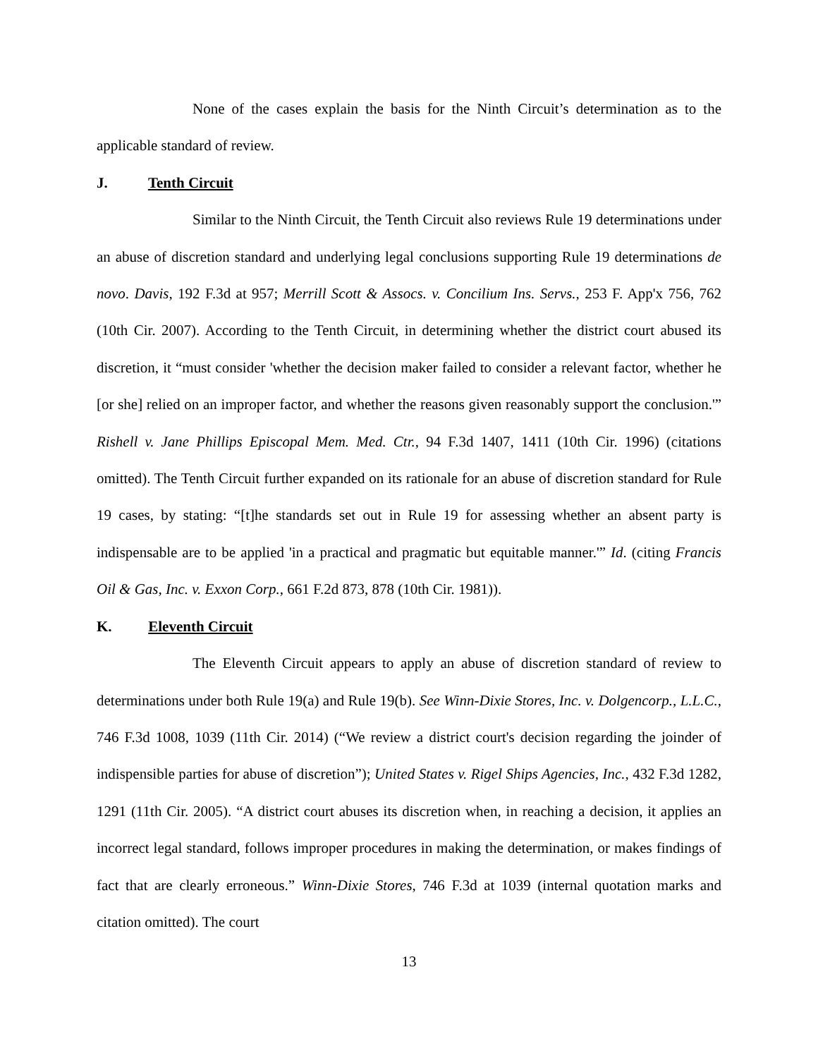None of the cases explain the basis for the Ninth Circuit’s determination as to the applicable standard of review.
J. Tenth Circuit
Similar to the Ninth Circuit, the Tenth Circuit also reviews Rule 19 determinations under an abuse of discretion standard and underlying legal conclusions supporting Rule 19 determinations de novo. Davis, 192 F.3d at 957; Merrill Scott & Assocs. v. Concilium Ins. Servs., 253 F. App'x 756, 762 (10th Cir. 2007). According to the Tenth Circuit, in determining whether the district court abused its discretion, it “must consider 'whether the decision maker failed to consider a relevant factor, whether he [or she] relied on an improper factor, and whether the reasons given reasonably support the conclusion.'” Rishell v. Jane Phillips Episcopal Mem. Med. Ctr., 94 F.3d 1407, 1411 (10th Cir. 1996) (citations omitted). The Tenth Circuit further expanded on its rationale for an abuse of discretion standard for Rule 19 cases, by stating: “[t]he standards set out in Rule 19 for assessing whether an absent party is indispensable are to be applied 'in a practical and pragmatic but equitable manner.'” Id. (citing Francis Oil & Gas, Inc. v. Exxon Corp., 661 F.2d 873, 878 (10th Cir. 1981)).
K. Eleventh Circuit
The Eleventh Circuit appears to apply an abuse of discretion standard of review to determinations under both Rule 19(a) and Rule 19(b). See Winn-Dixie Stores, Inc. v. Dolgencorp., L.L.C., 746 F.3d 1008, 1039 (11th Cir. 2014) (“We review a district court's decision regarding the joinder of indispensible parties for abuse of discretion”); United States v. Rigel Ships Agencies, Inc., 432 F.3d 1282, 1291 (11th Cir. 2005). “A district court abuses its discretion when, in reaching a decision, it applies an incorrect legal standard, follows improper procedures in making the determination, or makes findings of fact that are clearly erroneous.” Winn-Dixie Stores, 746 F.3d at 1039 (internal quotation marks and citation omitted). The court
13